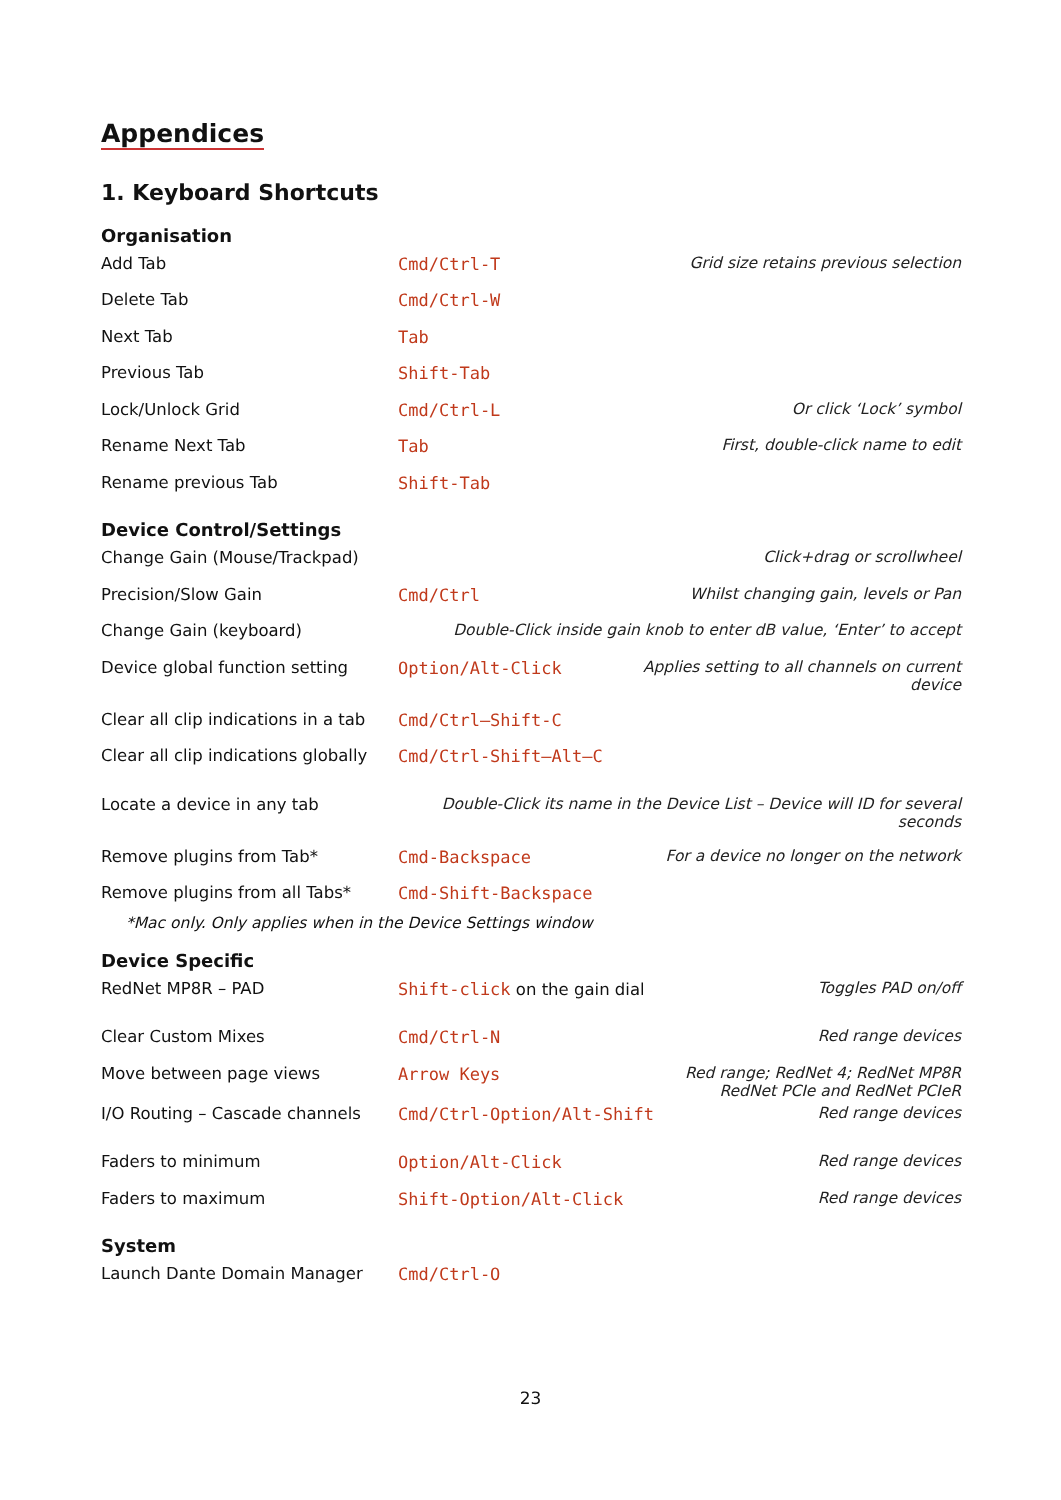Appendices
1. Keyboard Shortcuts
Organisation
| Add Tab | Cmd/Ctrl-T | Grid size retains previous selection |
| Delete Tab | Cmd/Ctrl-W | |
| Next Tab | Tab | |
| Previous Tab | Shift-Tab | |
| Lock/Unlock Grid | Cmd/Ctrl-L | Or click ‘Lock’ symbol |
| Rename Next Tab | Tab | First, double-click name to edit |
| Rename previous Tab | Shift-Tab | |
Device Control/Settings
| Change Gain (Mouse/Trackpad) | | Click+drag or scrollwheel |
| Precision/Slow Gain | Cmd/Ctrl | Whilst changing gain, levels or Pan |
| Change Gain (keyboard) | Double-Click inside gain knob to enter dB value, ‘Enter’ to accept | |
| Device global function setting | Option/Alt-Click | Applies setting to all channels on current device |
| Clear all clip indications in a tab | Cmd/Ctrl–Shift-C | |
| Clear all clip indications globally | Cmd/Ctrl-Shift–Alt–C | |
| Locate a device in any tab | Double-Click its name in the Device List – Device will ID for several seconds | |
| Remove plugins from Tab* | Cmd-Backspace | For a device no longer on the network |
| Remove plugins from all Tabs* | Cmd-Shift-Backspace | |
*Mac only. Only applies when in the Device Settings window
Device Specific
| RedNet MP8R – PAD | Shift-click on the gain dial | Toggles PAD on/off |
| Clear Custom Mixes | Cmd/Ctrl-N | Red range devices |
| Move between page views | Arrow Keys | Red range; RedNet 4; RedNet MP8R RedNet PCIe and RedNet PCIeR |
| I/O Routing – Cascade channels | Cmd/Ctrl-Option/Alt-Shift | Red range devices |
| Faders to minimum | Option/Alt-Click | Red range devices |
| Faders to maximum | Shift-Option/Alt-Click | Red range devices |
System
| Launch Dante Domain Manager | Cmd/Ctrl-O | |
23